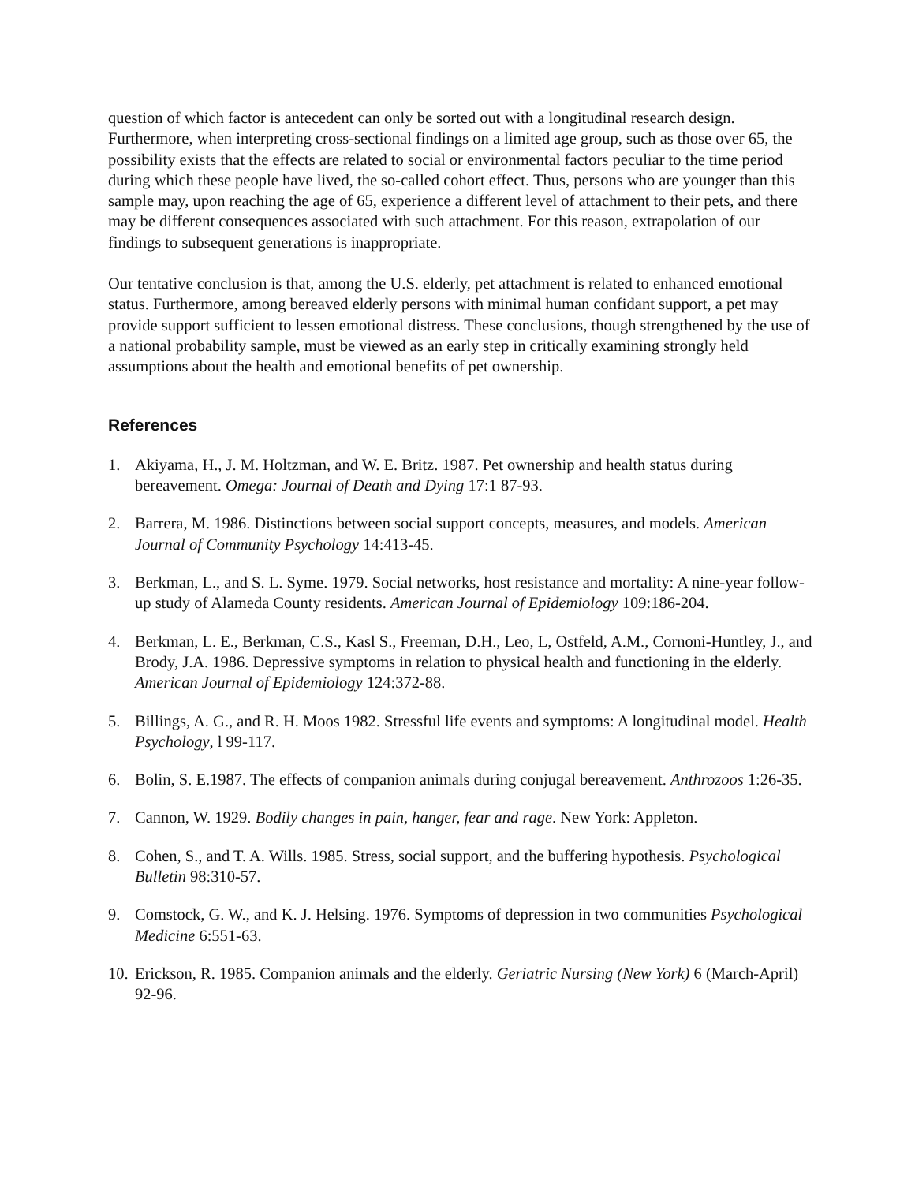question of which factor is antecedent can only be sorted out with a longitudinal research design. Furthermore, when interpreting cross-sectional findings on a limited age group, such as those over 65, the possibility exists that the effects are related to social or environmental factors peculiar to the time period during which these people have lived, the so-called cohort effect. Thus, persons who are younger than this sample may, upon reaching the age of 65, experience a different level of attachment to their pets, and there may be different consequences associated with such attachment. For this reason, extrapolation of our findings to subsequent generations is inappropriate.
Our tentative conclusion is that, among the U.S. elderly, pet attachment is related to enhanced emotional status. Furthermore, among bereaved elderly persons with minimal human confidant support, a pet may provide support sufficient to lessen emotional distress. These conclusions, though strengthened by the use of a national probability sample, must be viewed as an early step in critically examining strongly held assumptions about the health and emotional benefits of pet ownership.
References
1. Akiyama, H., J. M. Holtzman, and W. E. Britz. 1987. Pet ownership and health status during bereavement. Omega: Journal of Death and Dying 17:1 87-93.
2. Barrera, M. 1986. Distinctions between social support concepts, measures, and models. American Journal of Community Psychology 14:413-45.
3. Berkman, L., and S. L. Syme. 1979. Social networks, host resistance and mortality: A nine-year follow-up study of Alameda County residents. American Journal of Epidemiology 109:186-204.
4. Berkman, L. E., Berkman, C.S., Kasl S., Freeman, D.H., Leo, L, Ostfeld, A.M., Cornoni-Huntley, J., and Brody, J.A. 1986. Depressive symptoms in relation to physical health and functioning in the elderly. American Journal of Epidemiology 124:372-88.
5. Billings, A. G., and R. H. Moos 1982. Stressful life events and symptoms: A longitudinal model. Health Psychology, l 99-117.
6. Bolin, S. E.1987. The effects of companion animals during conjugal bereavement. Anthrozoos 1:26-35.
7. Cannon, W. 1929. Bodily changes in pain, hanger, fear and rage. New York: Appleton.
8. Cohen, S., and T. A. Wills. 1985. Stress, social support, and the buffering hypothesis. Psychological Bulletin 98:310-57.
9. Comstock, G. W., and K. J. Helsing. 1976. Symptoms of depression in two communities Psychological Medicine 6:551-63.
10. Erickson, R. 1985. Companion animals and the elderly. Geriatric Nursing (New York) 6 (March-April) 92-96.